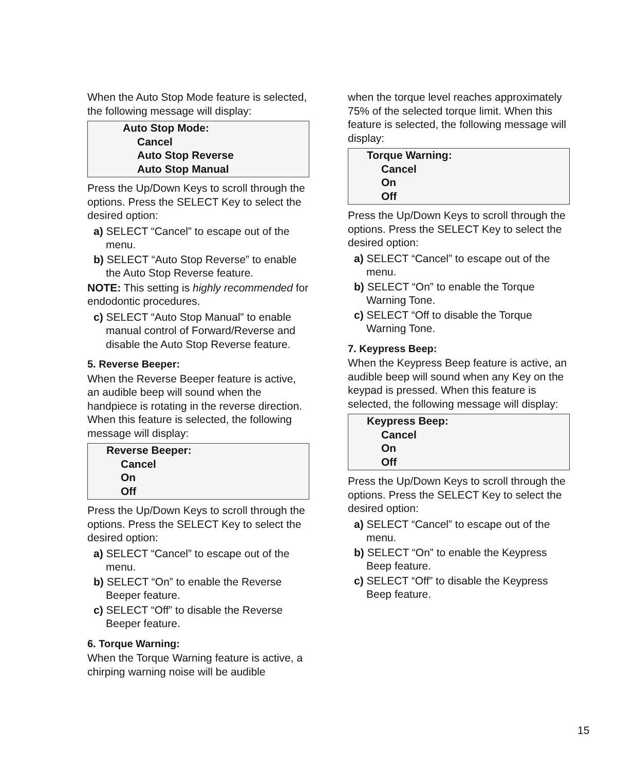When the Auto Stop Mode feature is selected, the following message will display:
Auto Stop Mode:
Cancel
Auto Stop Reverse
Auto Stop Manual
Press the Up/Down Keys to scroll through the options. Press the SELECT Key to select the desired option:
a) SELECT “Cancel” to escape out of the menu.
b) SELECT “Auto Stop Reverse” to enable the Auto Stop Reverse feature.
NOTE: This setting is highly recommended for endodontic procedures.
c) SELECT “Auto Stop Manual” to enable manual control of Forward/Reverse and disable the Auto Stop Reverse feature.
5. Reverse Beeper:
When the Reverse Beeper feature is active, an audible beep will sound when the handpiece is rotating in the reverse direction. When this feature is selected, the following message will display:
Reverse Beeper:
Cancel
On
Off
Press the Up/Down Keys to scroll through the options. Press the SELECT Key to select the desired option:
a) SELECT “Cancel” to escape out of the menu.
b) SELECT “On” to enable the Reverse Beeper feature.
c) SELECT “Off” to disable the Reverse Beeper feature.
6. Torque Warning:
When the Torque Warning feature is active, a chirping warning noise will be audible
when the torque level reaches approximately 75% of the selected torque limit. When this feature is selected, the following message will display:
Torque Warning:
Cancel
On
Off
Press the Up/Down Keys to scroll through the options. Press the SELECT Key to select the desired option:
a) SELECT “Cancel” to escape out of the menu.
b) SELECT “On” to enable the Torque Warning Tone.
c) SELECT “Off to disable the Torque Warning Tone.
7. Keypress Beep:
When the Keypress Beep feature is active, an audible beep will sound when any Key on the keypad is pressed. When this feature is selected, the following message will display:
Keypress Beep:
Cancel
On
Off
Press the Up/Down Keys to scroll through the options. Press the SELECT Key to select the desired option:
a) SELECT “Cancel” to escape out of the menu.
b) SELECT “On” to enable the Keypress Beep feature.
c) SELECT “Off” to disable the Keypress Beep feature.
15